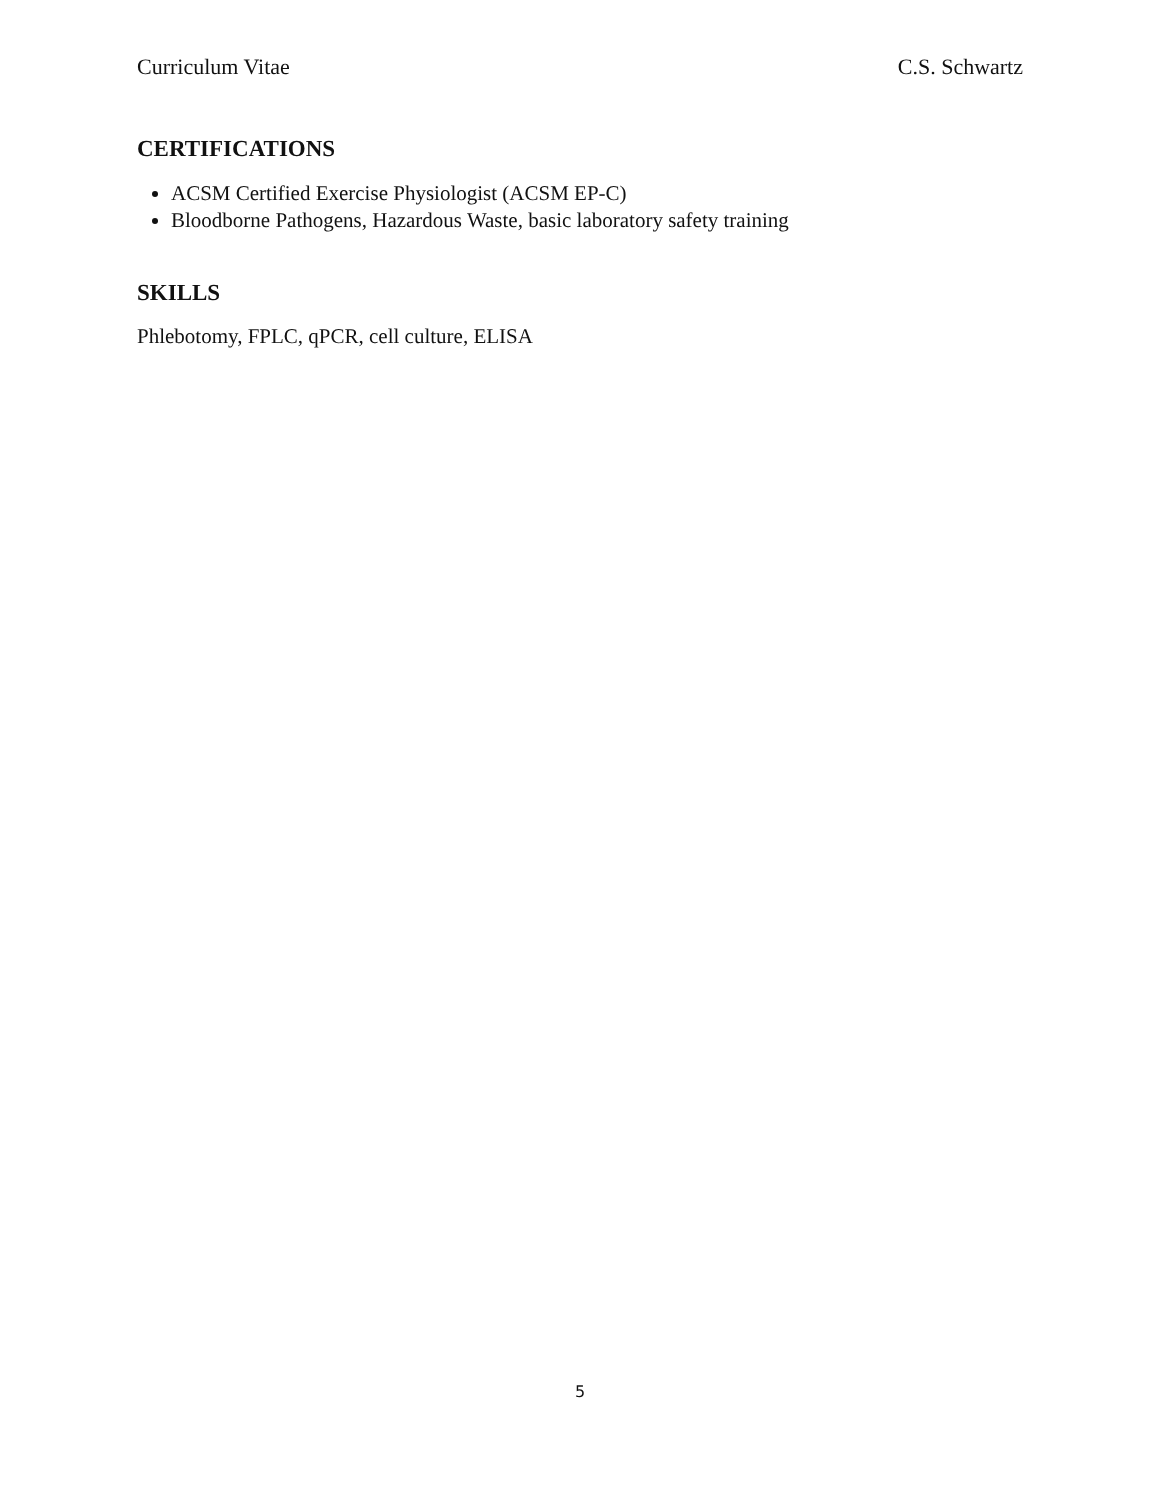Curriculum Vitae C.S. Schwartz
CERTIFICATIONS
ACSM Certified Exercise Physiologist (ACSM EP-C)
Bloodborne Pathogens, Hazardous Waste, basic laboratory safety training
SKILLS
Phlebotomy, FPLC, qPCR, cell culture, ELISA
5